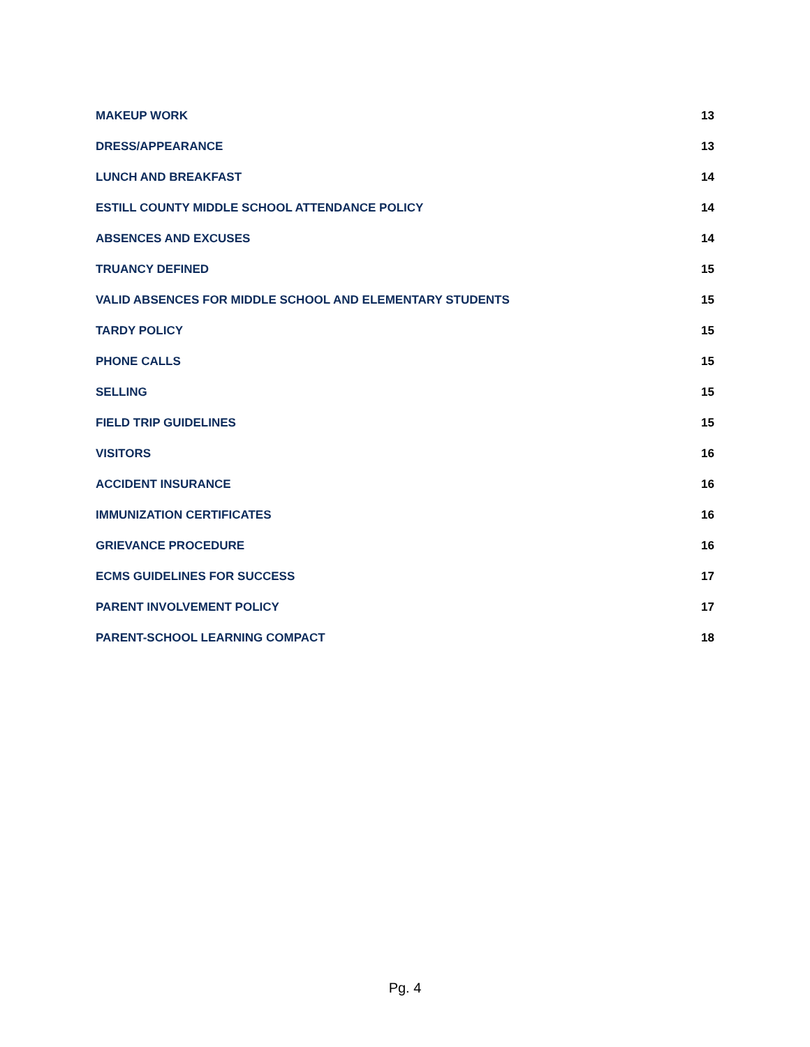MAKEUP WORK 13
DRESS/APPEARANCE 13
LUNCH AND BREAKFAST 14
ESTILL COUNTY MIDDLE SCHOOL ATTENDANCE POLICY 14
ABSENCES AND EXCUSES 14
TRUANCY DEFINED 15
VALID ABSENCES FOR MIDDLE SCHOOL AND ELEMENTARY STUDENTS 15
TARDY POLICY 15
PHONE CALLS 15
SELLING 15
FIELD TRIP GUIDELINES 15
VISITORS 16
ACCIDENT INSURANCE 16
IMMUNIZATION CERTIFICATES 16
GRIEVANCE PROCEDURE 16
ECMS GUIDELINES FOR SUCCESS 17
PARENT INVOLVEMENT POLICY 17
PARENT-SCHOOL LEARNING COMPACT 18
Pg. 4